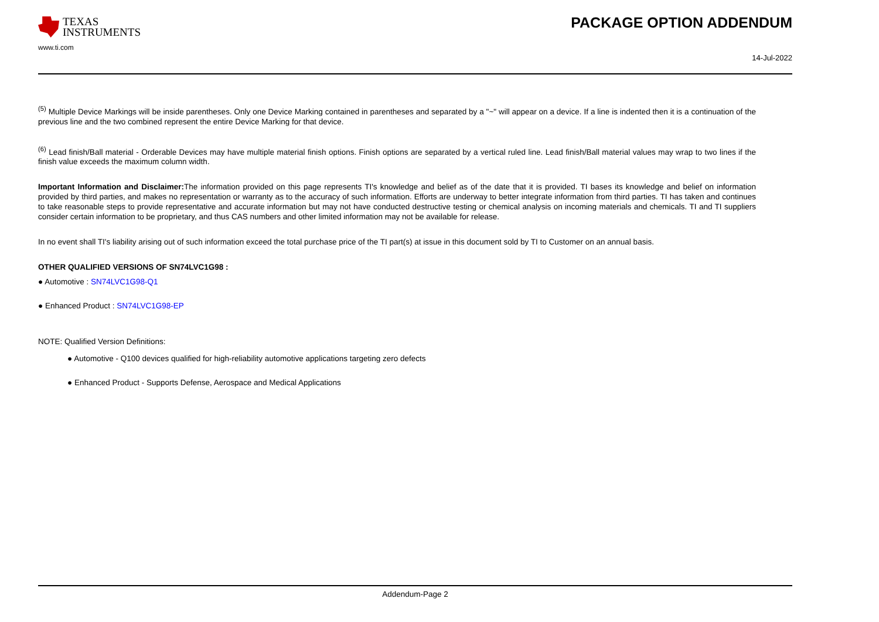TEXAS
INSTRUMENTS
www.ti.com
PACKAGE OPTION ADDENDUM
14-Jul-2022
<sup>(5)</sup> Multiple Device Markings will be inside parentheses. Only one Device Marking contained in parentheses and separated by a "~" will appear on a device. If a line is indented then it is a continuation of the previous line and the two combined represent the entire Device Marking for that device.
<sup>(6)</sup> Lead finish/Ball material - Orderable Devices may have multiple material finish options. Finish options are separated by a vertical ruled line. Lead finish/Ball material values may wrap to two lines if the finish value exceeds the maximum column width.
Important Information and Disclaimer: The information provided on this page represents TI's knowledge and belief as of the date that it is provided. TI bases its knowledge and belief on information provided by third parties, and makes no representation or warranty as to the accuracy of such information. Efforts are underway to better integrate information from third parties. TI has taken and continues to take reasonable steps to provide representative and accurate information but may not have conducted destructive testing or chemical analysis on incoming materials and chemicals. TI and TI suppliers consider certain information to be proprietary, and thus CAS numbers and other limited information may not be available for release.
In no event shall TI's liability arising out of such information exceed the total purchase price of the TI part(s) at issue in this document sold by TI to Customer on an annual basis.
OTHER QUALIFIED VERSIONS OF SN74LVC1G98 :
● Automotive : SN74LVC1G98-Q1
● Enhanced Product : SN74LVC1G98-EP
NOTE: Qualified Version Definitions:
● Automotive - Q100 devices qualified for high-reliability automotive applications targeting zero defects
● Enhanced Product - Supports Defense, Aerospace and Medical Applications
Addendum-Page 2